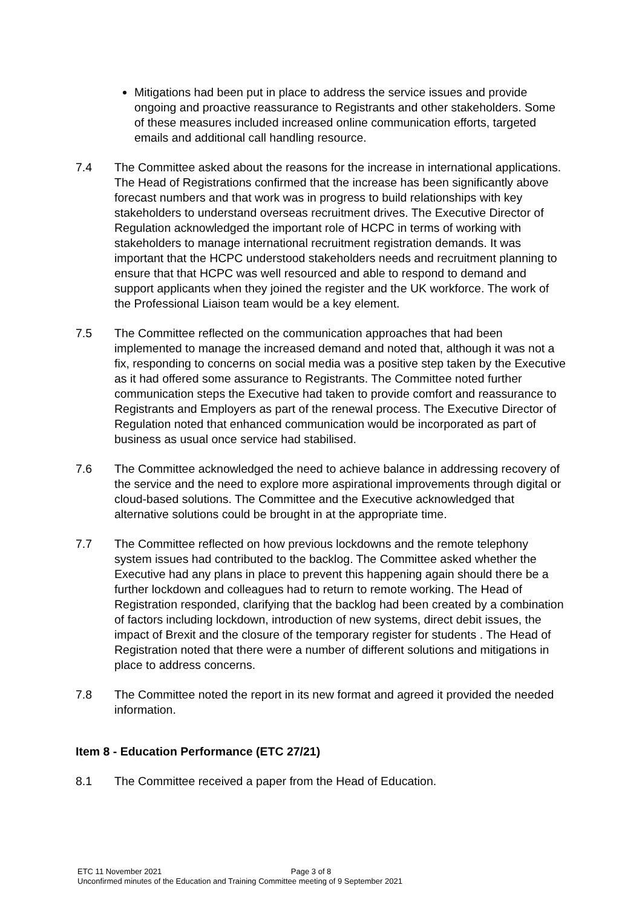Mitigations had been put in place to address the service issues and provide ongoing and proactive reassurance to Registrants and other stakeholders. Some of these measures included increased online communication efforts, targeted emails and additional call handling resource.
7.4 The Committee asked about the reasons for the increase in international applications. The Head of Registrations confirmed that the increase has been significantly above forecast numbers and that work was in progress to build relationships with key stakeholders to understand overseas recruitment drives. The Executive Director of Regulation acknowledged the important role of HCPC in terms of working with stakeholders to manage international recruitment registration demands. It was important that the HCPC understood stakeholders needs and recruitment planning to ensure that that HCPC was well resourced and able to respond to demand and support applicants when they joined the register and the UK workforce. The work of the Professional Liaison team would be a key element.
7.5 The Committee reflected on the communication approaches that had been implemented to manage the increased demand and noted that, although it was not a fix, responding to concerns on social media was a positive step taken by the Executive as it had offered some assurance to Registrants. The Committee noted further communication steps the Executive had taken to provide comfort and reassurance to Registrants and Employers as part of the renewal process. The Executive Director of Regulation noted that enhanced communication would be incorporated as part of business as usual once service had stabilised.
7.6 The Committee acknowledged the need to achieve balance in addressing recovery of the service and the need to explore more aspirational improvements through digital or cloud-based solutions. The Committee and the Executive acknowledged that alternative solutions could be brought in at the appropriate time.
7.7 The Committee reflected on how previous lockdowns and the remote telephony system issues had contributed to the backlog. The Committee asked whether the Executive had any plans in place to prevent this happening again should there be a further lockdown and colleagues had to return to remote working. The Head of Registration responded, clarifying that the backlog had been created by a combination of factors including lockdown, introduction of new systems, direct debit issues, the impact of Brexit and the closure of the temporary register for students . The Head of Registration noted that there were a number of different solutions and mitigations in place to address concerns.
7.8 The Committee noted the report in its new format and agreed it provided the needed information.
Item 8 - Education Performance (ETC 27/21)
8.1 The Committee received a paper from the Head of Education.
ETC 11 November 2021 Page 3 of 8
Unconfirmed minutes of the Education and Training Committee meeting of 9 September 2021